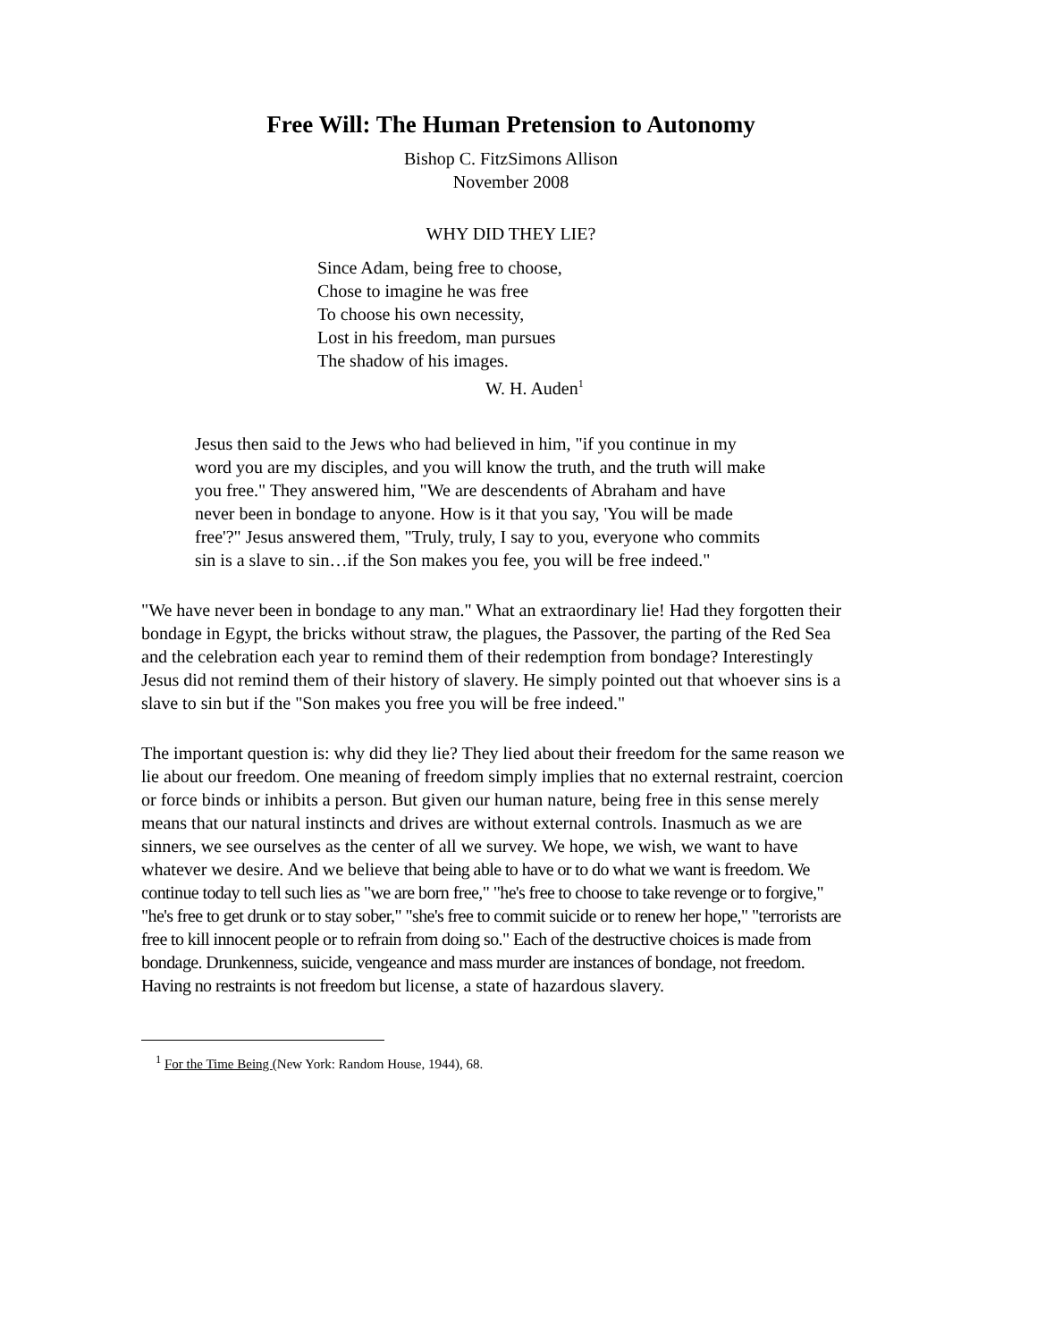Free Will: The Human Pretension to Autonomy
Bishop C. FitzSimons Allison
November 2008
WHY DID THEY LIE?
Since Adam, being free to choose,
Chose to imagine he was free
To choose his own necessity,
Lost in his freedom, man pursues
The shadow of his images.
W. H. Auden<sup>1</sup>
Jesus then said to the Jews who had believed in him, "if you continue in my word you are my disciples, and you will know the truth, and the truth will make you free." They answered him, "We are descendents of Abraham and have never been in bondage to anyone. How is it that you say, 'You will be made free'?" Jesus answered them, "Truly, truly, I say to you, everyone who commits sin is a slave to sin…if the Son makes you fee, you will be free indeed."
"We have never been in bondage to any man." What an extraordinary lie! Had they forgotten their bondage in Egypt, the bricks without straw, the plagues, the Passover, the parting of the Red Sea and the celebration each year to remind them of their redemption from bondage? Interestingly Jesus did not remind them of their history of slavery. He simply pointed out that whoever sins is a slave to sin but if the "Son makes you free you will be free indeed."
The important question is: why did they lie? They lied about their freedom for the same reason we lie about our freedom. One meaning of freedom simply implies that no external restraint, coercion or force binds or inhibits a person. But given our human nature, being free in this sense merely means that our natural instincts and drives are without external controls. Inasmuch as we are sinners, we see ourselves as the center of all we survey. We hope, we wish, we want to have whatever we desire. And we believe that being able to have or to do what we want is freedom. We continue today to tell such lies as "we are born free," "he's free to choose to take revenge or to forgive," "he's free to get drunk or to stay sober," "she's free to commit suicide or to renew her hope," "terrorists are free to kill innocent people or to refrain from doing so." Each of the destructive choices is made from bondage. Drunkenness, suicide, vengeance and mass murder are instances of bondage, not freedom. Having no restraints is not freedom but license, a state of hazardous slavery.
<sup>1</sup> For the Time Being (New York: Random House, 1944), 68.